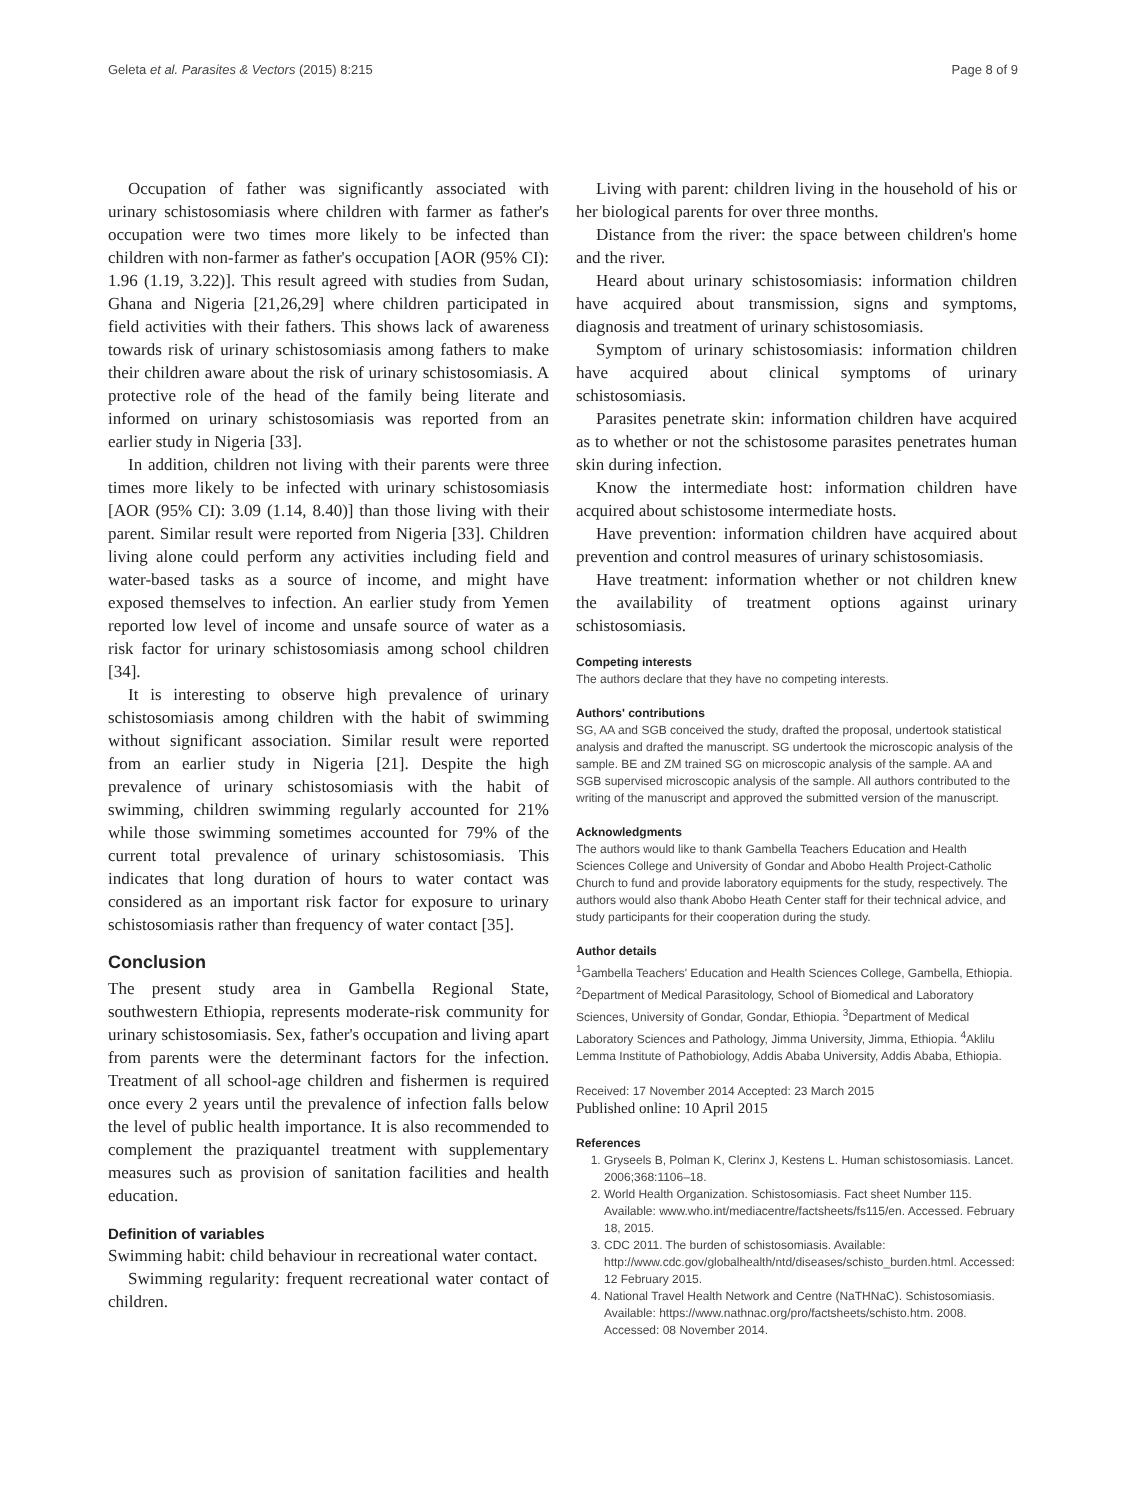Geleta et al. Parasites & Vectors (2015) 8:215 Page 8 of 9
Occupation of father was significantly associated with urinary schistosomiasis where children with farmer as father's occupation were two times more likely to be infected than children with non-farmer as father's occupation [AOR (95% CI): 1.96 (1.19, 3.22)]. This result agreed with studies from Sudan, Ghana and Nigeria [21,26,29] where children participated in field activities with their fathers. This shows lack of awareness towards risk of urinary schistosomiasis among fathers to make their children aware about the risk of urinary schistosomiasis. A protective role of the head of the family being literate and informed on urinary schistosomiasis was reported from an earlier study in Nigeria [33].
In addition, children not living with their parents were three times more likely to be infected with urinary schistosomiasis [AOR (95% CI): 3.09 (1.14, 8.40)] than those living with their parent. Similar result were reported from Nigeria [33]. Children living alone could perform any activities including field and water-based tasks as a source of income, and might have exposed themselves to infection. An earlier study from Yemen reported low level of income and unsafe source of water as a risk factor for urinary schistosomiasis among school children [34].
It is interesting to observe high prevalence of urinary schistosomiasis among children with the habit of swimming without significant association. Similar result were reported from an earlier study in Nigeria [21]. Despite the high prevalence of urinary schistosomiasis with the habit of swimming, children swimming regularly accounted for 21% while those swimming sometimes accounted for 79% of the current total prevalence of urinary schistosomiasis. This indicates that long duration of hours to water contact was considered as an important risk factor for exposure to urinary schistosomiasis rather than frequency of water contact [35].
Conclusion
The present study area in Gambella Regional State, southwestern Ethiopia, represents moderate-risk community for urinary schistosomiasis. Sex, father's occupation and living apart from parents were the determinant factors for the infection. Treatment of all school-age children and fishermen is required once every 2 years until the prevalence of infection falls below the level of public health importance. It is also recommended to complement the praziquantel treatment with supplementary measures such as provision of sanitation facilities and health education.
Definition of variables
Swimming habit: child behaviour in recreational water contact.
Swimming regularity: frequent recreational water contact of children.
Living with parent: children living in the household of his or her biological parents for over three months.
Distance from the river: the space between children's home and the river.
Heard about urinary schistosomiasis: information children have acquired about transmission, signs and symptoms, diagnosis and treatment of urinary schistosomiasis.
Symptom of urinary schistosomiasis: information children have acquired about clinical symptoms of urinary schistosomiasis.
Parasites penetrate skin: information children have acquired as to whether or not the schistosome parasites penetrates human skin during infection.
Know the intermediate host: information children have acquired about schistosome intermediate hosts.
Have prevention: information children have acquired about prevention and control measures of urinary schistosomiasis.
Have treatment: information whether or not children knew the availability of treatment options against urinary schistosomiasis.
Competing interests
The authors declare that they have no competing interests.
Authors' contributions
SG, AA and SGB conceived the study, drafted the proposal, undertook statistical analysis and drafted the manuscript. SG undertook the microscopic analysis of the sample. BE and ZM trained SG on microscopic analysis of the sample. AA and SGB supervised microscopic analysis of the sample. All authors contributed to the writing of the manuscript and approved the submitted version of the manuscript.
Acknowledgments
The authors would like to thank Gambella Teachers Education and Health Sciences College and University of Gondar and Abobo Health Project-Catholic Church to fund and provide laboratory equipments for the study, respectively. The authors would also thank Abobo Heath Center staff for their technical advice, and study participants for their cooperation during the study.
Author details
<sup>1</sup> Gambella Teachers' Education and Health Sciences College, Gambella, Ethiopia. <sup>2</sup>Department of Medical Parasitology, School of Biomedical and Laboratory Sciences, University of Gondar, Gondar, Ethiopia. <sup>3</sup>Department of Medical Laboratory Sciences and Pathology, Jimma University, Jimma, Ethiopia. <sup>4</sup>Aklilu Lemma Institute of Pathobiology, Addis Ababa University, Addis Ababa, Ethiopia.
Received: 17 November 2014 Accepted: 23 March 2015
Published online: 10 April 2015
References
1. Gryseels B, Polman K, Clerinx J, Kestens L. Human schistosomiasis. Lancet. 2006;368:1106–18.
2. World Health Organization. Schistosomiasis. Fact sheet Number 115. Available: www.who.int/mediacentre/factsheets/fs115/en. Accessed. February 18, 2015.
3. CDC 2011. The burden of schistosomiasis. Available: http://www.cdc.gov/globalhealth/ntd/diseases/schisto_burden.html. Accessed: 12 February 2015.
4. National Travel Health Network and Centre (NaTHNaC). Schistosomiasis. Available: https://www.nathnac.org/pro/factsheets/schisto.htm. 2008. Accessed: 08 November 2014.